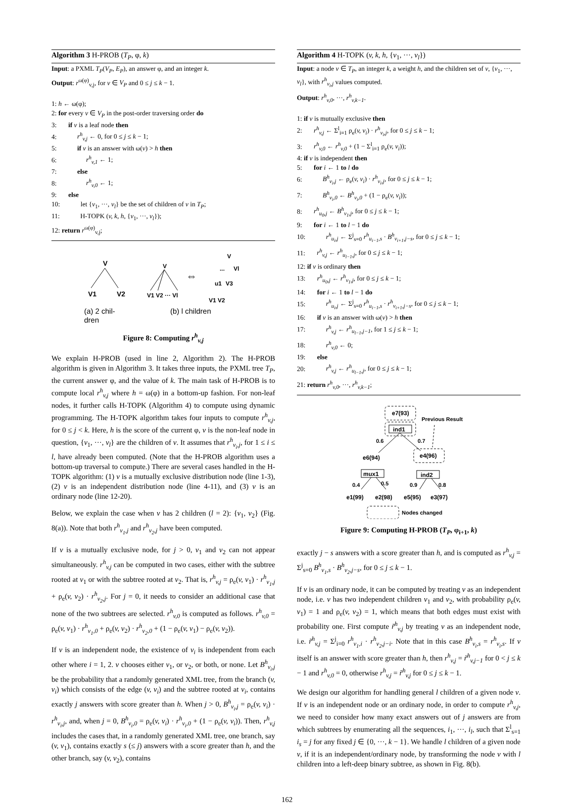Algorithm 3 H-PROB (T<sub>P</sub>, φ, k)
Input: a PXML T<sub>P</sub>(V<sub>P</sub>, E<sub>P</sub>), an answer φ, and an integer k.
Output: r<sup>ω(φ)</sup><sub>v,j</sub>, for v ∈ V<sub>P</sub> and 0 ≤ j ≤ k − 1.
1: h ← ω(φ);
2: for every v ∈ V<sub>P</sub> in the post-order traversing order do
3: if v is a leaf node then
4: r<sup>h</sup><sub>v,j</sub> ← 0, for 0 ≤ j ≤ k − 1;
5: if v is an answer with ω(v) > h then
6: r<sup>h</sup><sub>v,1</sub> ← 1;
7: else
8: r<sup>h</sup><sub>v,0</sub> ← 1;
9: else
10: let {v<sub>1</sub>, ···, v<sub>l</sub>} be the set of children of v in T<sub>P</sub>;
11: H-TOPK (v, k, h, {v<sub>1</sub>, ···, v<sub>l</sub>});
12: return r<sup>ω(φ)</sup><sub>v,j</sub>;
V
V1
V2
V
V1 V2 ··· Vl
⇔
V
...
Vl
u1
V3
V1 V2
(a) 2 chil-
dren
(b) l children
Figure 8: Computing r<sup>h</sup><sub>v,j</sub>
We explain H-PROB (used in line 2, Algorithm 2). The H-PROB algorithm is given in Algorithm 3. It takes three inputs, the PXML tree T<sub>P</sub>, the current answer φ, and the value of k. The main task of H-PROB is to compute local r<sup>h</sup><sub>v,j</sub> where h = ω(φ) in a bottom-up fashion. For non-leaf nodes, it further calls H-TOPK (Algorithm 4) to compute using dynamic programming. The H-TOPK algorithm takes four inputs to compute r<sup>h</sup><sub>v,j</sub>, for 0 ≤ j < k. Here, h is the score of the current φ, v is the non-leaf node in question, {v<sub>1</sub>, ···, v<sub>l</sub>} are the children of v. It assumes that r<sup>h</sup><sub>v<sub>i</sub>,j</sub>, for 1 ≤ i ≤ l, have already been computed. (Note that the H-PROB algorithm uses a bottom-up traversal to compute.) There are several cases handled in the H-TOPK algorithm: (1) v is a mutually exclusive distribution node (line 1-3), (2) v is an independent distribution node (line 4-11), and (3) v is an ordinary node (line 12-20).
Below, we explain the case when v has 2 children (l = 2): {v<sub>1</sub>, v<sub>2</sub>} (Fig. 8(a)). Note that both r<sup>h</sup><sub>v<sub>1</sub>,j</sub> and r<sup>h</sup><sub>v<sub>2</sub>,j</sub> have been computed.
If v is a mutually exclusive node, for j > 0, v<sub>1</sub> and v<sub>2</sub> can not appear simultaneously. r<sup>h</sup><sub>v,j</sub> can be computed in two cases, either with the subtree rooted at v<sub>1</sub> or with the subtree rooted at v<sub>2</sub>. That is, r<sup>h</sup><sub>v,j</sub> = ρ<sub>e</sub>(v, v<sub>1</sub>) · r<sup>h</sup><sub>v<sub>1</sub>,j</sub> + ρ<sub>e</sub>(v, v<sub>2</sub>) · r<sup>h</sup><sub>v<sub>2</sub>,j</sub>. For j = 0, it needs to consider an additional case that none of the two subtrees are selected. r<sup>h</sup><sub>v,0</sub> is computed as follows. r<sup>h</sup><sub>v,0</sub> = ρ<sub>e</sub>(v, v<sub>1</sub>) · r<sup>h</sup><sub>v<sub>1</sub>,0</sub> + ρ<sub>e</sub>(v, v<sub>2</sub>) · r<sup>h</sup><sub>v<sub>2</sub>,0</sub> + (1 − ρ<sub>e</sub>(v, v<sub>1</sub>) − ρ<sub>e</sub>(v, v<sub>2</sub>)).
If v is an independent node, the existence of v<sub>i</sub> is independent from each other where i = 1, 2. v chooses either v<sub>1</sub>, or v<sub>2</sub>, or both, or none. Let B<sup>h</sup><sub>v<sub>i</sub>,j</sub> be the probability that a randomly generated XML tree, from the branch (v, v<sub>i</sub>) which consists of the edge (v, v<sub>i</sub>) and the subtree rooted at v<sub>i</sub>, contains exactly j answers with score greater than h. When j > 0, B<sup>h</sup><sub>v<sub>i</sub>,j</sub> = ρ<sub>e</sub>(v, v<sub>i</sub>) · r<sup>h</sup><sub>v<sub>i</sub>,j</sub>, and, when j = 0, B<sup>h</sup><sub>v<sub>i</sub>,0</sub> = ρ<sub>e</sub>(v, v<sub>i</sub>) · r<sup>h</sup><sub>v<sub>i</sub>,0</sub> + (1 − ρ<sub>e</sub>(v, v<sub>i</sub>)). Then, r<sup>h</sup><sub>v,j</sub> includes the cases that, in a randomly generated XML tree, one branch, say (v, v<sub>1</sub>), contains exactly s (≤ j) answers with a score greater than h, and the other branch, say (v, v<sub>2</sub>), contains
Algorithm 4 H-TOPK (v, k, h, {v<sub>1</sub>, ···, v<sub>l</sub>})
Input: a node v ∈ T<sub>P</sub>, an integer k, a weight h, and the children set of v, {v<sub>1</sub>, ···, v<sub>l</sub>}, with r<sup>h</sup><sub>v<sub>i</sub>,j</sub> values computed.
Output: r<sup>h</sup><sub>v,0</sub>, ···, r<sup>h</sup><sub>v,k−1</sub>.
1: if v is mutually exclusive then
2: r<sup>h</sup><sub>v,j</sub> ← Σ<sup>l</sup><sub>i=1</sub> ρ<sub>e</sub>(v, v<sub>i</sub>) · r<sup>h</sup><sub>v<sub>i</sub>,j</sub>, for 0 ≤ j ≤ k − 1;
3: r<sup>h</sup><sub>v,0</sub> ← r<sup>h</sup><sub>v,0</sub> + (1 − Σ<sup>l</sup><sub>i=1</sub> ρ<sub>e</sub>(v, v<sub>i</sub>));
4: if v is independent then
5: for i ← 1 to l do
6: B<sup>h</sup><sub>v<sub>i</sub>,j</sub> ← ρ<sub>e</sub>(v, v<sub>i</sub>) · r<sup>h</sup><sub>v<sub>i</sub>,j</sub>, for 0 ≤ j ≤ k − 1;
7: B<sup>h</sup><sub>v<sub>i</sub>,0</sub> ← B<sup>h</sup><sub>v<sub>i</sub>,0</sub> + (1 − ρ<sub>e</sub>(v, v<sub>i</sub>));
8: r<sup>h</sup><sub>u<sub>0</sub>,j</sub> ← B<sup>h</sup><sub>v<sub>1</sub>,j</sub>, for 0 ≤ j ≤ k − 1;
9: for i ← 1 to l − 1 do
10: r<sup>h</sup><sub>u<sub>i</sub>,j</sub> ← Σ<sup>j</sup><sub>s=0</sub> r<sup>h</sup><sub>u<sub>i−1</sub>,s</sub> · B<sup>h</sup><sub>v<sub>i+1</sub>,j−s</sub>, for 0 ≤ j ≤ k − 1;
11: r<sup>h</sup><sub>v,j</sub> ← r<sup>h</sup><sub>u<sub>l−1</sub>,j</sub>, for 0 ≤ j ≤ k − 1;
12: if v is ordinary then
13: r<sup>h</sup><sub>u<sub>0</sub>,j</sub> ← r<sup>h</sup><sub>v<sub>1</sub>,j</sub>, for 0 ≤ j ≤ k − 1;
14: for i ← 1 to l − 1 do
15: r<sup>h</sup><sub>u<sub>i</sub>,j</sub> ← Σ<sup>j</sup><sub>s=0</sub> r<sup>h</sup><sub>u<sub>i−1</sub>,s</sub> · r<sup>h</sup><sub>v<sub>i+1</sub>,j−s</sub>, for 0 ≤ j ≤ k − 1;
16: if v is an answer with ω(v) > h then
17: r<sup>h</sup><sub>v,j</sub> ← r<sup>h</sup><sub>u<sub>l−1</sub>,j−1</sub>, for 1 ≤ j ≤ k − 1;
18: r<sup>h</sup><sub>v,0</sub> ← 0;
19: else
20: r<sup>h</sup><sub>v,j</sub> ← r<sup>h</sup><sub>u<sub>l−1</sub>,j</sub>, for 0 ≤ j ≤ k − 1;
21: return r<sup>h</sup><sub>v,0</sub>, ···, r<sup>h</sup><sub>v,k−1</sub>;
e7(93)
ind1
Previous Result
0.6
0.7
e6(94)
e4(96)
mux1
ind2
0.4
0.5
0.9
0.8
e1(99)
e2(98)
e5(95)
e3(97)
Nodes changed
Figure 9: Computing H-PROB (T<sub>P</sub>, φ<sub>i+1</sub>, k)
exactly j − s answers with a score greater than h, and is computed as r<sup>h</sup><sub>v,j</sub> = Σ<sup>j</sup><sub>s=0</sub> B<sup>h</sup><sub>v<sub>1</sub>,s</sub> · B<sup>h</sup><sub>v<sub>2</sub>,j−s</sub>, for 0 ≤ j ≤ k − 1.
If v is an ordinary node, it can be computed by treating v as an independent node, i.e. v has two independent children v<sub>1</sub> and v<sub>2</sub>, with probability ρ<sub>e</sub>(v, v<sub>1</sub>) = 1 and ρ<sub>e</sub>(v, v<sub>2</sub>) = 1, which means that both edges must exist with probability one. First compute r̃<sup>h</sup><sub>v,j</sub> by treating v as an independent node, i.e. r̃<sup>h</sup><sub>v,j</sub> = Σ<sup>j</sup><sub>i=0</sub> r<sup>h</sup><sub>v<sub>1</sub>,i</sub> · r<sup>h</sup><sub>v<sub>2</sub>,j−i</sub>. Note that in this case B<sup>h</sup><sub>v<sub>i</sub>,s</sub> = r<sup>h</sup><sub>v<sub>i</sub>,s</sub>. If v itself is an answer with score greater than h, then r<sup>h</sup><sub>v,j</sub> = r̃<sup>h</sup><sub>v,j−1</sub> for 0 < j ≤ k − 1 and r<sup>h</sup><sub>v,0</sub> = 0, otherwise r<sup>h</sup><sub>v,j</sub> = r̃<sup>h</sup><sub>v,j</sub> for 0 ≤ j ≤ k − 1.
We design our algorithm for handling general l children of a given node v. If v is an independent node or an ordinary node, in order to compute r<sup>h</sup><sub>v,j</sub>, we need to consider how many exact answers out of j answers are from which subtrees by enumerating all the sequences, i<sub>1</sub>, ···, i<sub>l</sub>, such that Σ<sup>l</sup><sub>s=1</sub> i<sub>s</sub> = j for any fixed j ∈ {0, ···, k − 1}. We handle l children of a given node v, if it is an independent/ordinary node, by transforming the node v with l children into a left-deep binary subtree, as shown in Fig. 8(b).
162